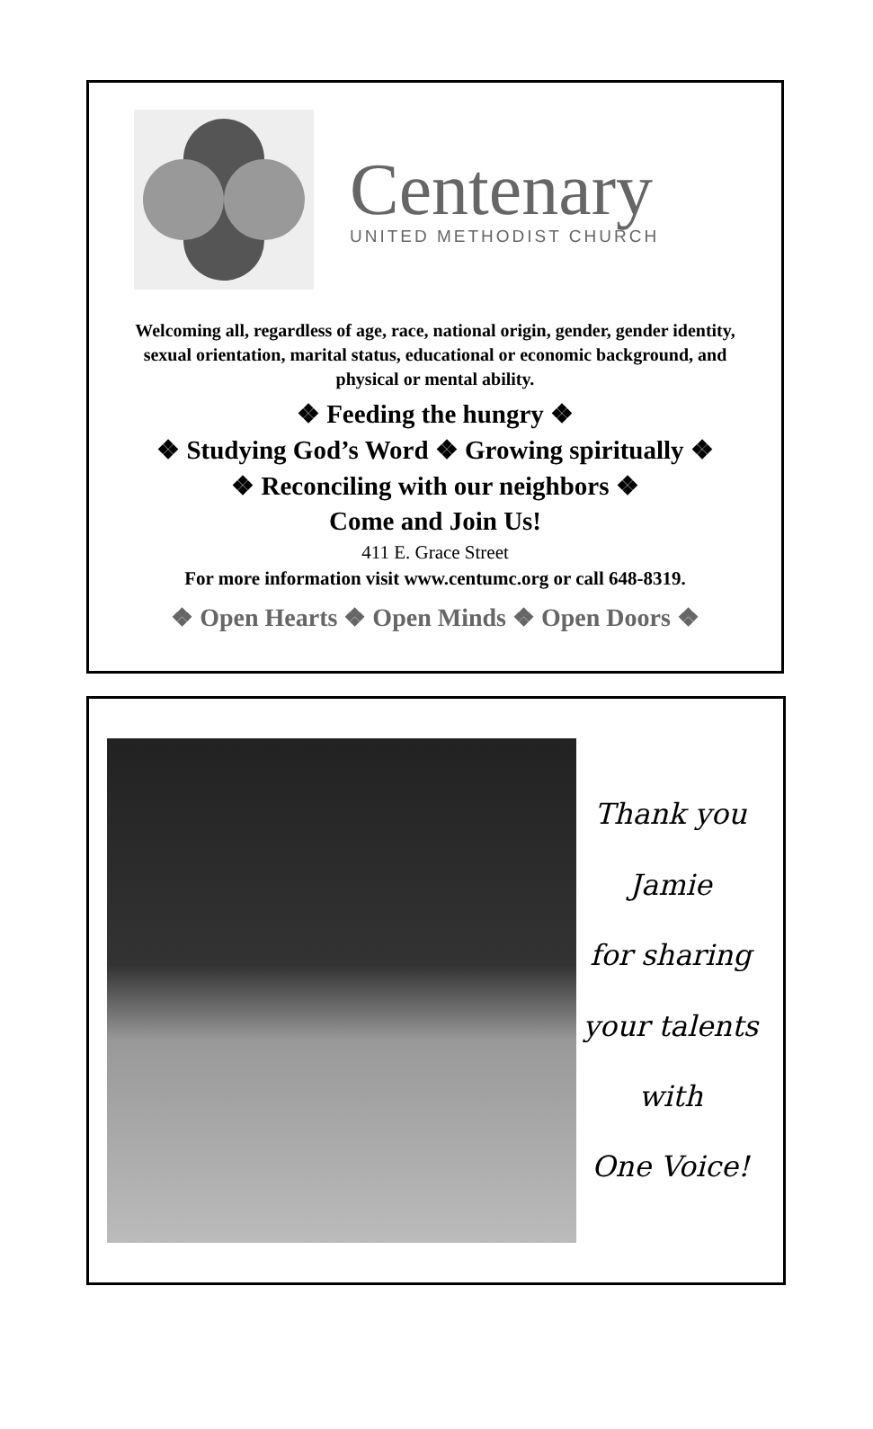Centenary
UNITED METHODIST CHURCH
Welcoming all, regardless of age, race, national origin, gender, gender identity, sexual orientation, marital status, educational or economic background, and physical or mental ability.
❖ Feeding the hungry ❖
❖ Studying God’s Word ❖ Growing spiritually ❖
❖ Reconciling with our neighbors ❖
Come and Join Us!
411 E. Grace Street
For more information visit www.centumc.org or call 648-8319.
❖ Open Hearts ❖ Open Minds ❖ Open Doors ❖
Thank you
Jamie
for sharing
your talents
with
One Voice!